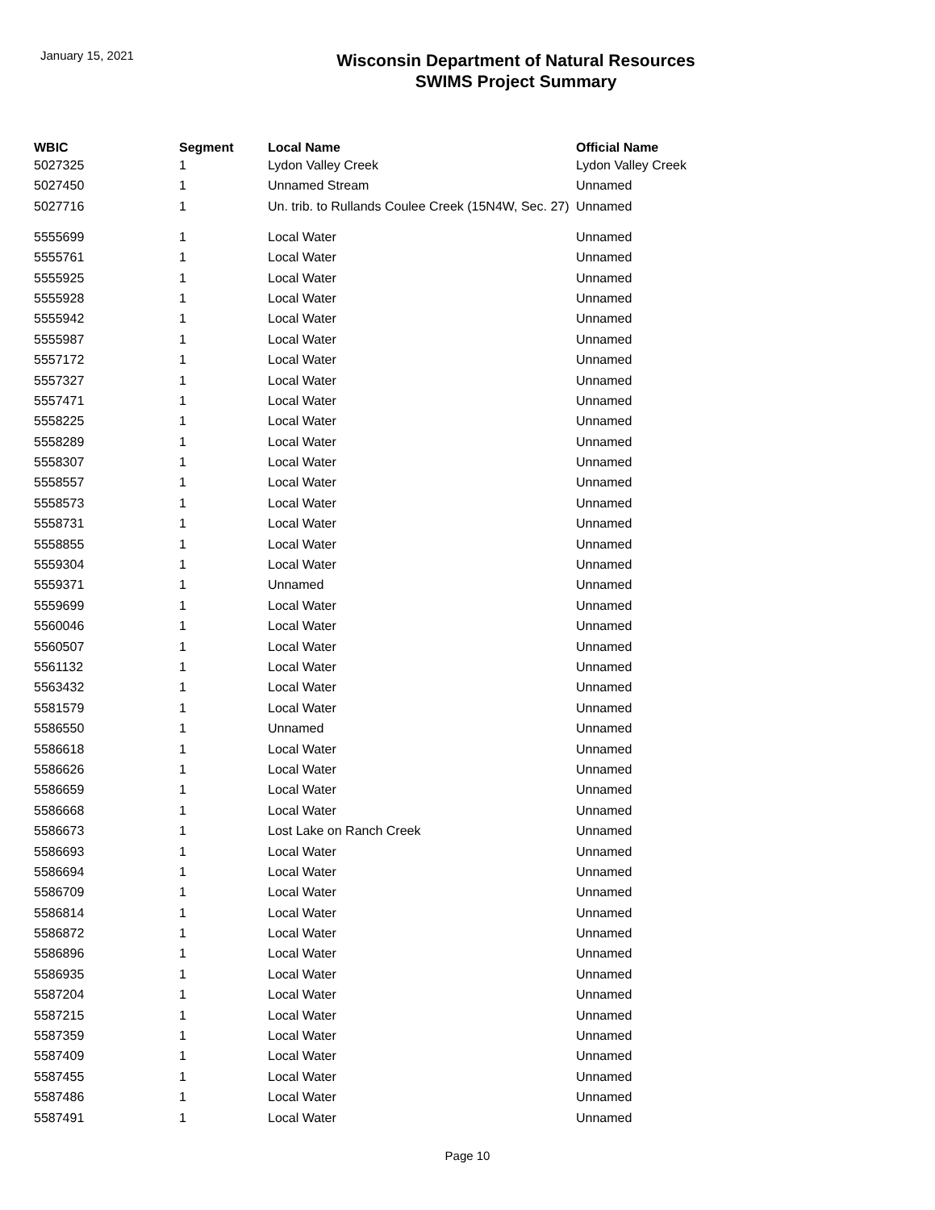January 15, 2021
Wisconsin Department of Natural Resources
SWIMS Project Summary
| WBIC | Segment | Local Name | Official Name |
| --- | --- | --- | --- |
| 5027325 | 1 | Lydon Valley Creek | Lydon Valley Creek |
| 5027450 | 1 | Unnamed Stream | Unnamed |
| 5027716 | 1 | Un. trib. to Rullands Coulee Creek (15N4W, Sec. 27) | Unnamed |
| 5555699 | 1 | Local Water | Unnamed |
| 5555761 | 1 | Local Water | Unnamed |
| 5555925 | 1 | Local Water | Unnamed |
| 5555928 | 1 | Local Water | Unnamed |
| 5555942 | 1 | Local Water | Unnamed |
| 5555987 | 1 | Local Water | Unnamed |
| 5557172 | 1 | Local Water | Unnamed |
| 5557327 | 1 | Local Water | Unnamed |
| 5557471 | 1 | Local Water | Unnamed |
| 5558225 | 1 | Local Water | Unnamed |
| 5558289 | 1 | Local Water | Unnamed |
| 5558307 | 1 | Local Water | Unnamed |
| 5558557 | 1 | Local Water | Unnamed |
| 5558573 | 1 | Local Water | Unnamed |
| 5558731 | 1 | Local Water | Unnamed |
| 5558855 | 1 | Local Water | Unnamed |
| 5559304 | 1 | Local Water | Unnamed |
| 5559371 | 1 | Unnamed | Unnamed |
| 5559699 | 1 | Local Water | Unnamed |
| 5560046 | 1 | Local Water | Unnamed |
| 5560507 | 1 | Local Water | Unnamed |
| 5561132 | 1 | Local Water | Unnamed |
| 5563432 | 1 | Local Water | Unnamed |
| 5581579 | 1 | Local Water | Unnamed |
| 5586550 | 1 | Unnamed | Unnamed |
| 5586618 | 1 | Local Water | Unnamed |
| 5586626 | 1 | Local Water | Unnamed |
| 5586659 | 1 | Local Water | Unnamed |
| 5586668 | 1 | Local Water | Unnamed |
| 5586673 | 1 | Lost Lake on Ranch Creek | Unnamed |
| 5586693 | 1 | Local Water | Unnamed |
| 5586694 | 1 | Local Water | Unnamed |
| 5586709 | 1 | Local Water | Unnamed |
| 5586814 | 1 | Local Water | Unnamed |
| 5586872 | 1 | Local Water | Unnamed |
| 5586896 | 1 | Local Water | Unnamed |
| 5586935 | 1 | Local Water | Unnamed |
| 5587204 | 1 | Local Water | Unnamed |
| 5587215 | 1 | Local Water | Unnamed |
| 5587359 | 1 | Local Water | Unnamed |
| 5587409 | 1 | Local Water | Unnamed |
| 5587455 | 1 | Local Water | Unnamed |
| 5587486 | 1 | Local Water | Unnamed |
| 5587491 | 1 | Local Water | Unnamed |
Page 10